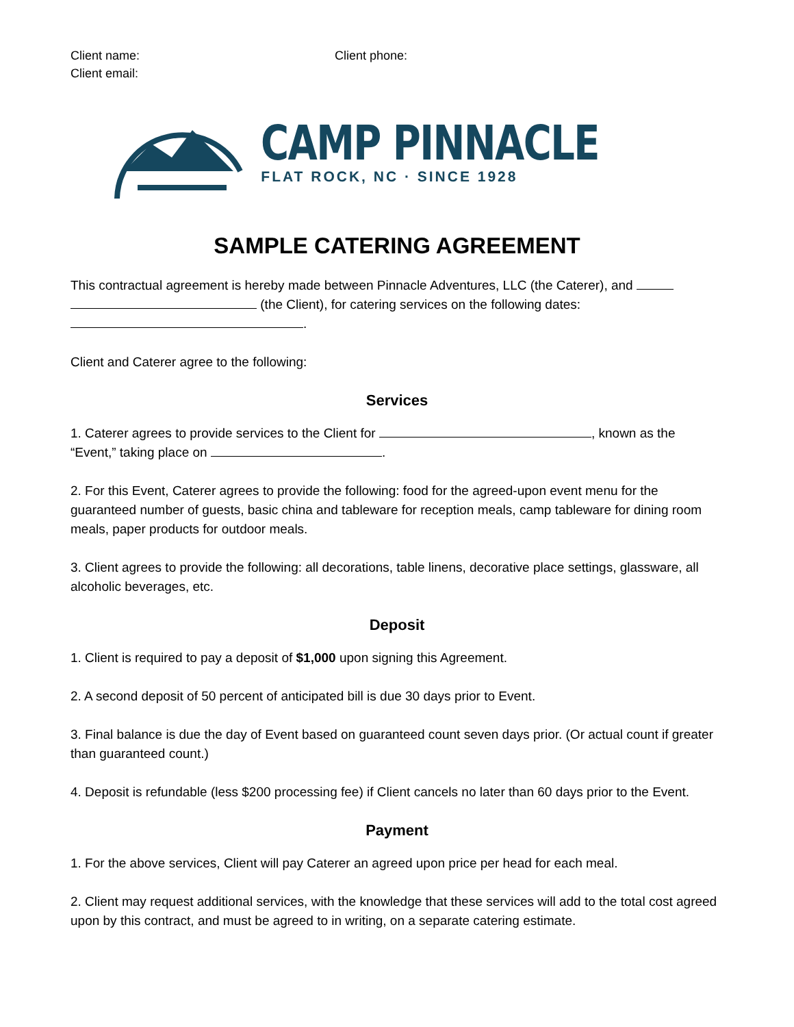Client name:
Client email:
Client phone:
CAMP PINNACLE
FLAT ROCK, NC · SINCE 1928
SAMPLE CATERING AGREEMENT
This contractual agreement is hereby made between Pinnacle Adventures, LLC (the Caterer), and
(the Client), for catering services on the following dates:
.
Client and Caterer agree to the following:
Services
1. Caterer agrees to provide services to the Client for , known as the “Event,” taking place on .
2. For this Event, Caterer agrees to provide the following: food for the agreed-upon event menu for the guaranteed number of guests, basic china and tableware for reception meals, camp tableware for dining room meals, paper products for outdoor meals.
3. Client agrees to provide the following: all decorations, table linens, decorative place settings, glassware, all alcoholic beverages, etc.
Deposit
1. Client is required to pay a deposit of $1,000 upon signing this Agreement.
2. A second deposit of 50 percent of anticipated bill is due 30 days prior to Event.
3. Final balance is due the day of Event based on guaranteed count seven days prior. (Or actual count if greater than guaranteed count.)
4. Deposit is refundable (less $200 processing fee) if Client cancels no later than 60 days prior to the Event.
Payment
1. For the above services, Client will pay Caterer an agreed upon price per head for each meal.
2. Client may request additional services, with the knowledge that these services will add to the total cost agreed upon by this contract, and must be agreed to in writing, on a separate catering estimate.